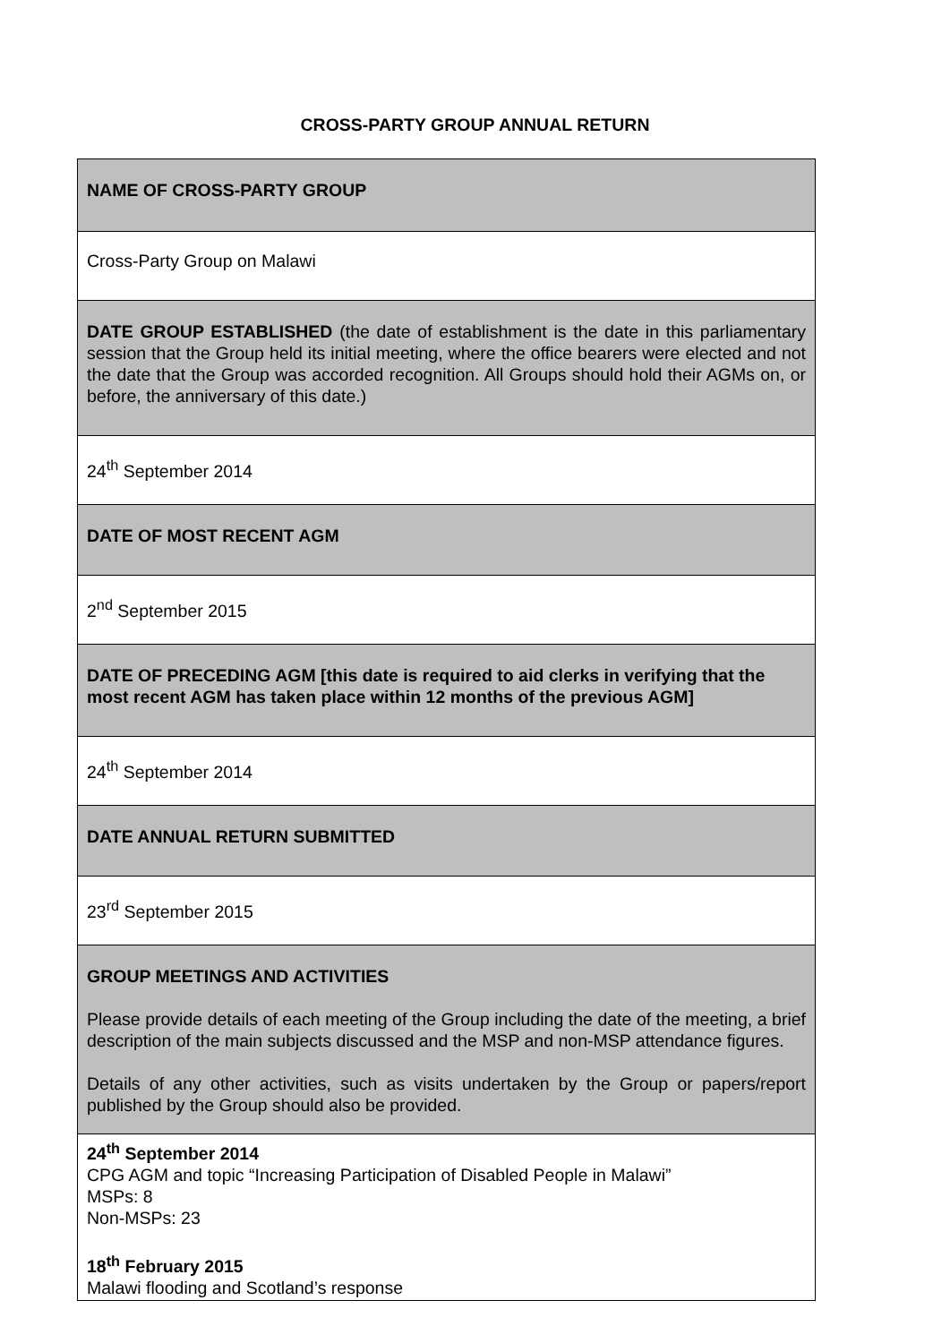CROSS-PARTY GROUP ANNUAL RETURN
| NAME OF CROSS-PARTY GROUP |
| Cross-Party Group on Malawi |
| DATE GROUP ESTABLISHED (the date of establishment is the date in this parliamentary session that the Group held its initial meeting, where the office bearers were elected and not the date that the Group was accorded recognition. All Groups should hold their AGMs on, or before, the anniversary of this date.) |
| 24<sup>th</sup> September 2014 |
| DATE OF MOST RECENT AGM |
| 2<sup>nd</sup> September 2015 |
| DATE OF PRECEDING AGM [this date is required to aid clerks in verifying that the most recent AGM has taken place within 12 months of the previous AGM] |
| 24<sup>th</sup> September 2014 |
| DATE ANNUAL RETURN SUBMITTED |
| 23<sup>rd</sup> September 2015 |
| GROUP MEETINGS AND ACTIVITIES Please provide details of each meeting of the Group including the date of the meeting, a brief description of the main subjects discussed and the MSP and non-MSP attendance figures. Details of any other activities, such as visits undertaken by the Group or papers/report published by the Group should also be provided. |
| 24<sup>th</sup> September 2014 CPG AGM and topic “Increasing Participation of Disabled People in Malawi” MSPs: 8 Non-MSPs: 23 18<sup>th</sup> February 2015 Malawi flooding and Scotland’s response |